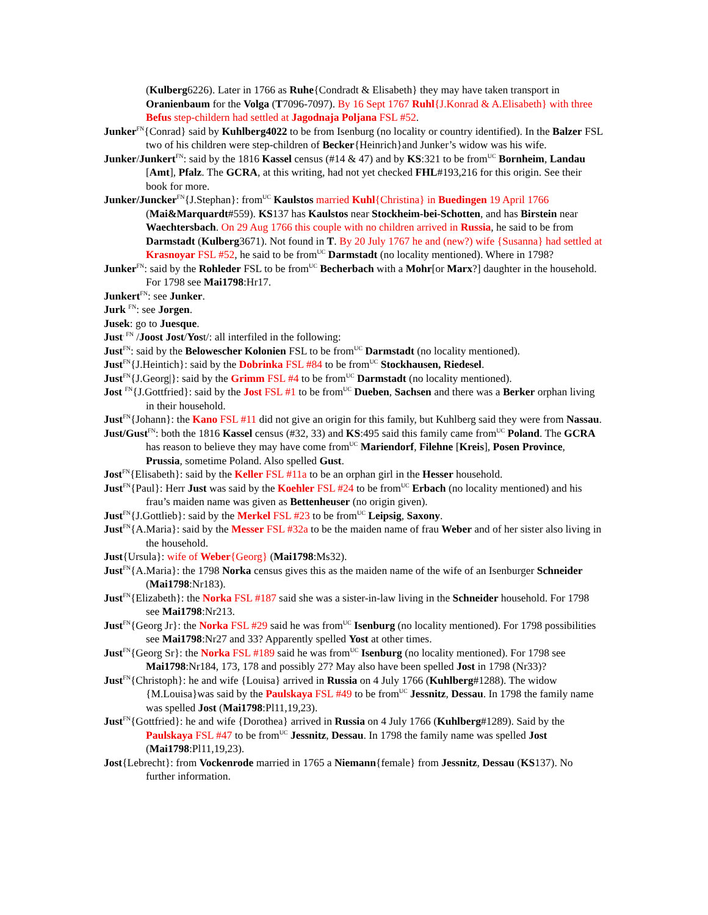(Kulberg6226). Later in 1766 as Ruhe{Condradt & Elisabeth} they may have taken transport in Oranienbaum for the Volga (T7096-7097). By 16 Sept 1767 Ruhl{J.Konrad & A.Elisabeth} with three Befus step-childern had settled at Jagodnaja Poljana FSL #52.
Junker<sup>FN</sup>{Conrad} said by Kuhlberg4022 to be from Isenburg (no locality or country identified). In the Balzer FSL two of his children were step-children of Becker{Heinrich}and Junker’s widow was his wife.
Junker/Junkert<sup>FN</sup>: said by the 1816 Kassel census (#14 & 47) and by KS:321 to be from<sup>UC</sup> Bornheim, Landau [Amt], Pfalz. The GCRA, at this writing, had not yet checked FHL#193,216 for this origin. See their book for more.
Junker/Juncker<sup>FN</sup>{J.Stephan}: from<sup>UC</sup> Kaulstos married Kuhl{Christina} in Buedingen 19 April 1766 (Mai&Marquardt#559). KS137 has Kaulstos near Stockheim-bei-Schotten, and has Birstein near Waechtersbach. On 29 Aug 1766 this couple with no children arrived in Russia, he said to be from Darmstadt (Kulberg3671). Not found in T. By 20 July 1767 he and (new?) wife {Susanna} had settled at Krasnoyar FSL #52, he said to be from<sup>UC</sup> Darmstadt (no locality mentioned). Where in 1798?
Junker<sup>FN</sup>: said by the Rohleder FSL to be from<sup>UC</sup> Becherbach with a Mohr[or Marx?] daughter in the household. For 1798 see Mai1798:Hr17.
Junkert<sup>FN</sup>: see Junker.
Jurk <sup>FN</sup>: see Jorgen.
Jusek: go to Juesque.
Just<sup>. FN</sup> /Joost Jost/Yost/: all interfiled in the following:
Just<sup>FN</sup>: said by the Belowescher Kolonien FSL to be from<sup>UC</sup> Darmstadt (no locality mentioned).
Just<sup>FN</sup>{J.Heintich}: said by the Dobrinka FSL #84 to be from<sup>UC</sup> Stockhausen, Riedesel.
Just<sup>FN</sup>{J.Georg|}: said by the Grimm FSL #4 to be from<sup>UC</sup> Darmstadt (no locality mentioned).
Jost <sup>FN</sup>{J.Gottfried}: said by the Jost FSL #1 to be from<sup>UC</sup> Dueben, Sachsen and there was a Berker orphan living in their household.
Just<sup>FN</sup>{Johann}: the Kano FSL #11 did not give an origin for this family, but Kuhlberg said they were from Nassau.
Just/Gust<sup>FN</sup>: both the 1816 Kassel census (#32, 33) and KS:495 said this family came from<sup>UC</sup> Poland. The GCRA has reason to believe they may have come from<sup>UC</sup> Mariendorf, Filehne [Kreis], Posen Province, Prussia, sometime Poland. Also spelled Gust.
Jost<sup>FN</sup>{Elisabeth}: said by the Keller FSL #11a to be an orphan girl in the Hesser household.
Just<sup>FN</sup>{Paul}: Herr Just was said by the Koehler FSL #24 to be from<sup>UC</sup> Erbach (no locality mentioned) and his frau’s maiden name was given as Bettenheuser (no origin given).
Just<sup>FN</sup>{J.Gottlieb}: said by the Merkel FSL #23 to be from<sup>UC</sup> Leipsig, Saxony.
Just<sup>FN</sup>{A.Maria}: said by the Messer FSL #32a to be the maiden name of frau Weber and of her sister also living in the household.
Just{Ursula}: wife of Weber{Georg} (Mai1798:Ms32).
Just<sup>FN</sup>{A.Maria}: the 1798 Norka census gives this as the maiden name of the wife of an Isenburger Schneider (Mai1798:Nr183).
Just<sup>FN</sup>{Elizabeth}: the Norka FSL #187 said she was a sister-in-law living in the Schneider household. For 1798 see Mai1798:Nr213.
Just<sup>FN</sup>{Georg Jr}: the Norka FSL #29 said he was from<sup>UC</sup> Isenburg (no locality mentioned). For 1798 possibilities see Mai1798:Nr27 and 33? Apparently spelled Yost at other times.
Just<sup>FN</sup>{Georg Sr}: the Norka FSL #189 said he was from<sup>UC</sup> Isenburg (no locality mentioned). For 1798 see Mai1798:Nr184, 173, 178 and possibly 27? May also have been spelled Jost in 1798 (Nr33)?
Just<sup>FN</sup>{Christoph}: he and wife {Louisa} arrived in Russia on 4 July 1766 (Kuhlberg#1288). The widow {M.Louisa}was said by the Paulskaya FSL #49 to be from<sup>UC</sup> Jessnitz, Dessau. In 1798 the family name was spelled Jost (Mai1798:Pl11,19,23).
Just<sup>FN</sup>{Gottfried}: he and wife {Dorothea} arrived in Russia on 4 July 1766 (Kuhlberg#1289). Said by the Paulskaya FSL #47 to be from<sup>UC</sup> Jessnitz, Dessau. In 1798 the family name was spelled Jost (Mai1798:Pl11,19,23).
Jost{Lebrecht}: from Vockenrode married in 1765 a Niemann{female} from Jessnitz, Dessau (KS137). No further information.